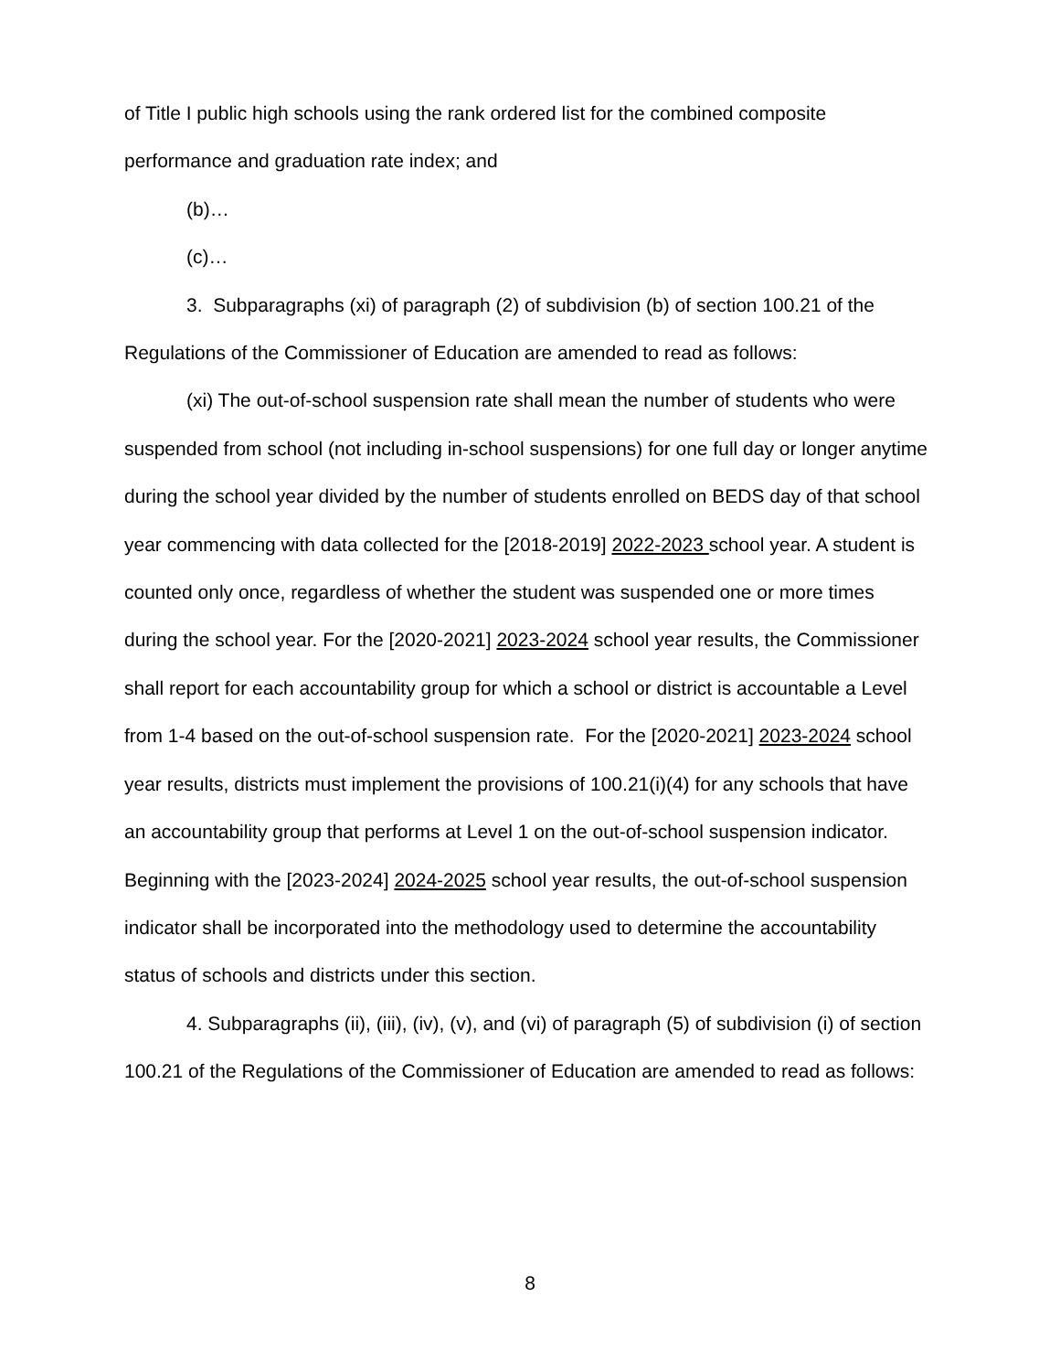of Title I public high schools using the rank ordered list for the combined composite performance and graduation rate index; and
(b)…
(c)…
3. Subparagraphs (xi) of paragraph (2) of subdivision (b) of section 100.21 of the Regulations of the Commissioner of Education are amended to read as follows:
(xi) The out-of-school suspension rate shall mean the number of students who were suspended from school (not including in-school suspensions) for one full day or longer anytime during the school year divided by the number of students enrolled on BEDS day of that school year commencing with data collected for the [2018-2019] 2022-2023 school year. A student is counted only once, regardless of whether the student was suspended one or more times during the school year. For the [2020-2021] 2023-2024 school year results, the Commissioner shall report for each accountability group for which a school or district is accountable a Level from 1-4 based on the out-of-school suspension rate. For the [2020-2021] 2023-2024 school year results, districts must implement the provisions of 100.21(i)(4) for any schools that have an accountability group that performs at Level 1 on the out-of-school suspension indicator. Beginning with the [2023-2024] 2024-2025 school year results, the out-of-school suspension indicator shall be incorporated into the methodology used to determine the accountability status of schools and districts under this section.
4. Subparagraphs (ii), (iii), (iv), (v), and (vi) of paragraph (5) of subdivision (i) of section 100.21 of the Regulations of the Commissioner of Education are amended to read as follows:
8